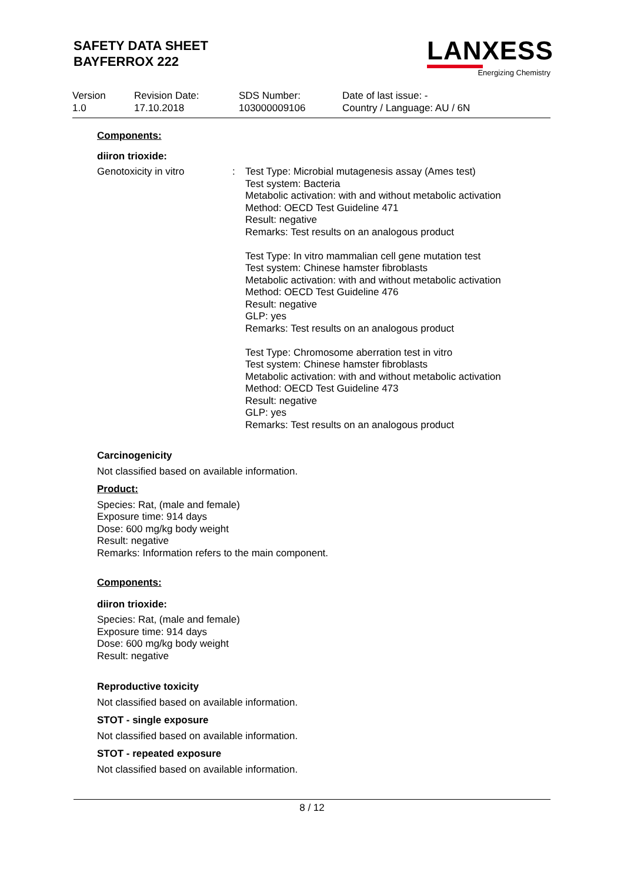SAFETY DATA SHEET
BAYFERROX 222
LANXESS
Energizing Chemistry
Version
1.0
Revision Date:
17.10.2018
SDS Number:
103000009106
Date of last issue: -
Country / Language: AU / 6N
Components:
diiron trioxide:
Genotoxicity in vitro : Test Type: Microbial mutagenesis assay (Ames test)
Test system: Bacteria
Metabolic activation: with and without metabolic activation
Method: OECD Test Guideline 471
Result: negative
Remarks: Test results on an analogous product
Test Type: In vitro mammalian cell gene mutation test
Test system: Chinese hamster fibroblasts
Metabolic activation: with and without metabolic activation
Method: OECD Test Guideline 476
Result: negative
GLP: yes
Remarks: Test results on an analogous product
Test Type: Chromosome aberration test in vitro
Test system: Chinese hamster fibroblasts
Metabolic activation: with and without metabolic activation
Method: OECD Test Guideline 473
Result: negative
GLP: yes
Remarks: Test results on an analogous product
Carcinogenicity
Not classified based on available information.
Product:
Species: Rat, (male and female)
Exposure time: 914 days
Dose: 600 mg/kg body weight
Result: negative
Remarks: Information refers to the main component.
Components:
diiron trioxide:
Species: Rat, (male and female)
Exposure time: 914 days
Dose: 600 mg/kg body weight
Result: negative
Reproductive toxicity
Not classified based on available information.
STOT - single exposure
Not classified based on available information.
STOT - repeated exposure
Not classified based on available information.
8 / 12